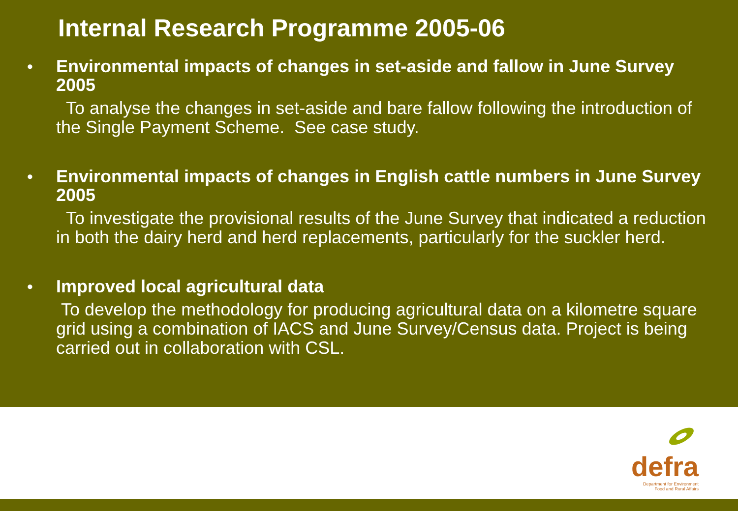Internal Research Programme 2005-06
•
Environmental impacts of changes in set-aside and fallow in June Survey 2005
To analyse the changes in set-aside and bare fallow following the introduction of the Single Payment Scheme. See case study.
•
Environmental impacts of changes in English cattle numbers in June Survey 2005
To investigate the provisional results of the June Survey that indicated a reduction in both the dairy herd and herd replacements, particularly for the suckler herd.
•
Improved local agricultural data
To develop the methodology for producing agricultural data on a kilometre square grid using a combination of IACS and June Survey/Census data. Project is being carried out in collaboration with CSL.
defra
Department for Environment
Food and Rural Affairs